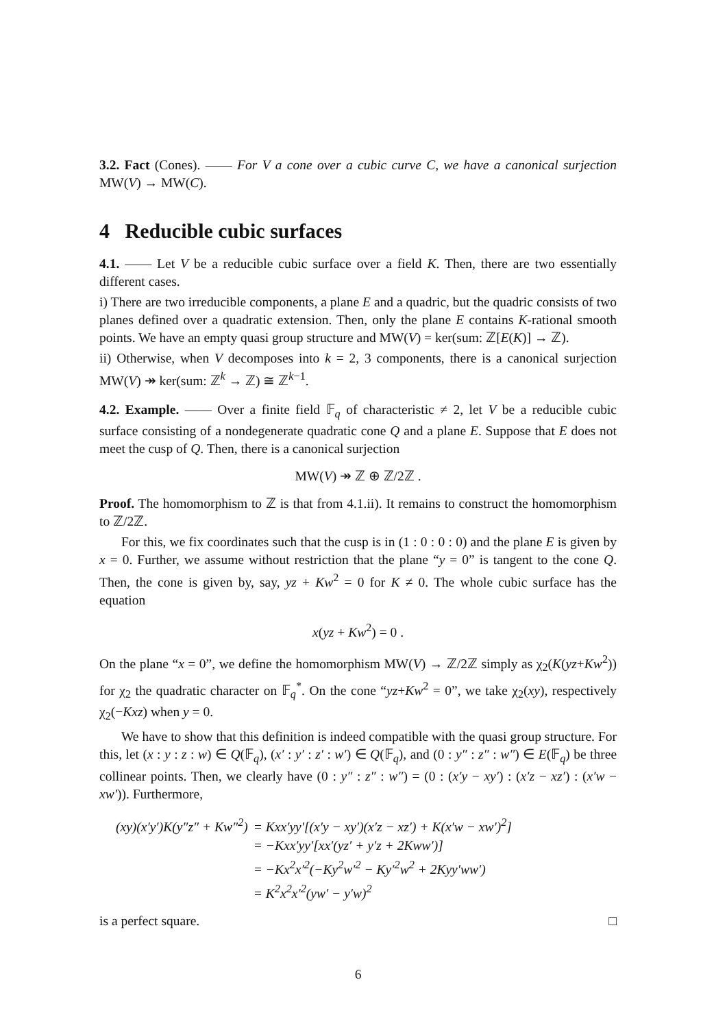3.2. Fact (Cones). —— For V a cone over a cubic curve C, we have a canonical surjection MW(V) → MW(C).
4 Reducible cubic surfaces
4.1. —— Let V be a reducible cubic surface over a field K. Then, there are two essentially different cases.
i) There are two irreducible components, a plane E and a quadric, but the quadric consists of two planes defined over a quadratic extension. Then, only the plane E contains K-rational smooth points. We have an empty quasi group structure and MW(V) = ker(sum: ℤ[E(K)] → ℤ).
ii) Otherwise, when V decomposes into k = 2, 3 components, there is a canonical surjection MW(V) ↠ ker(sum: ℤ<sup>k</sup> → ℤ) ≅ ℤ<sup>k−1</sup>.
4.2. Example. —— Over a finite field 𝔽<sub>q</sub> of characteristic ≠ 2, let V be a reducible cubic surface consisting of a nondegenerate quadratic cone Q and a plane E. Suppose that E does not meet the cusp of Q. Then, there is a canonical surjection
MW(V) ↠ ℤ ⊕ ℤ/2ℤ .
Proof. The homomorphism to ℤ is that from 4.1.ii). It remains to construct the homomorphism to ℤ/2ℤ.
For this, we fix coordinates such that the cusp is in (1 : 0 : 0 : 0) and the plane E is given by x = 0. Further, we assume without restriction that the plane “y = 0” is tangent to the cone Q. Then, the cone is given by, say, yz + Kw<sup>2</sup> = 0 for K ≠ 0. The whole cubic surface has the equation
x(yz + Kw<sup>2</sup>) = 0 .
On the plane “x = 0”, we define the homomorphism MW(V) → ℤ/2ℤ simply as χ<sub>2</sub>(K(yz+Kw<sup>2</sup>)) for χ<sub>2</sub> the quadratic character on 𝔽<sub>q</sub><sup>*</sup>. On the cone “yz+Kw<sup>2</sup> = 0”, we take χ<sub>2</sub>(xy), respectively χ<sub>2</sub>(−Kxz) when y = 0.
We have to show that this definition is indeed compatible with the quasi group structure. For this, let (x : y : z : w) ∈ Q(𝔽<sub>q</sub>), (x′ : y′ : z′ : w′) ∈ Q(𝔽<sub>q</sub>), and (0 : y″ : z″ : w″) ∈ E(𝔽<sub>q</sub>) be three collinear points. Then, we clearly have (0 : y″ : z″ : w″) = (0 : (x′y − xy′) : (x′z − xz′) : (x′w − xw′)). Furthermore,
| (xy)(x′y′)K(y″z″ + Kw″<sup>2</sup>) | = Kxx′yy′[(x′y − xy′)(x′z − xz′) + K(x′w − xw′)<sup>2</sup>] |
| | = −Kxx′yy′[xx′(yz′ + y′z + 2Kww′)] |
| | = −Kx<sup>2</sup>x′<sup>2</sup>(−Ky<sup>2</sup>w′<sup>2</sup> − Ky′<sup>2</sup>w<sup>2</sup> + 2Kyy′ww′) |
| | = K<sup>2</sup>x<sup>2</sup>x′<sup>2</sup>(yw′ − y′w)<sup>2</sup> |
is a perfect square. □
6